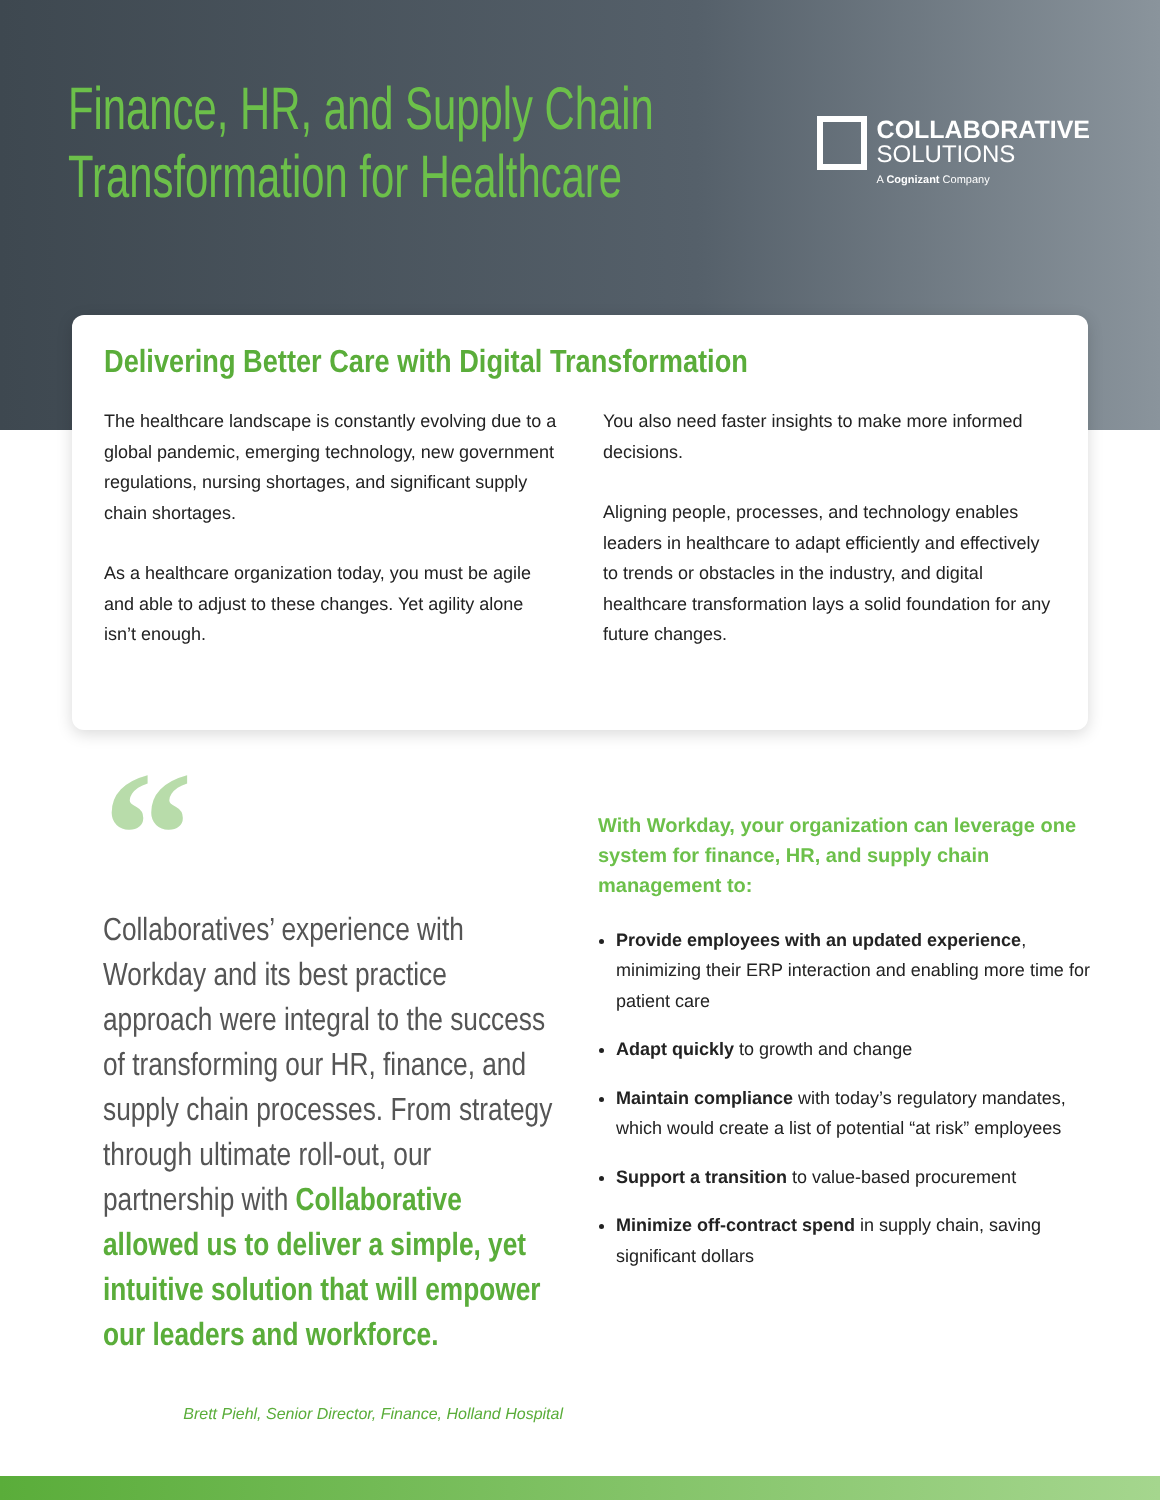Finance, HR, and Supply Chain
Transformation for Healthcare
COLLABORATIVE
SOLUTIONS
A Cognizant Company
Delivering Better Care with Digital Transformation
The healthcare landscape is constantly evolving due to a global pandemic, emerging technology, new government regulations, nursing shortages, and significant supply chain shortages.
As a healthcare organization today, you must be agile and able to adjust to these changes. Yet agility alone isn’t enough.
You also need faster insights to make more informed decisions.
Aligning people, processes, and technology enables leaders in healthcare to adapt efficiently and effectively to trends or obstacles in the industry, and digital healthcare transformation lays a solid foundation for any future changes.
“
Collaboratives’ experience with Workday and its best practice approach were integral to the success of transforming our HR, finance, and supply chain processes. From strategy through ultimate roll-out, our partnership with Collaborative allowed us to deliver a simple, yet intuitive solution that will empower our leaders and workforce.
Brett Piehl, Senior Director, Finance, Holland Hospital
With Workday, your organization can leverage one system for finance, HR, and supply chain management to:
Provide employees with an updated experience, minimizing their ERP interaction and enabling more time for patient care
Adapt quickly to growth and change
Maintain compliance with today’s regulatory mandates, which would create a list of potential “at risk” employees
Support a transition to value-based procurement
Minimize off-contract spend in supply chain, saving significant dollars